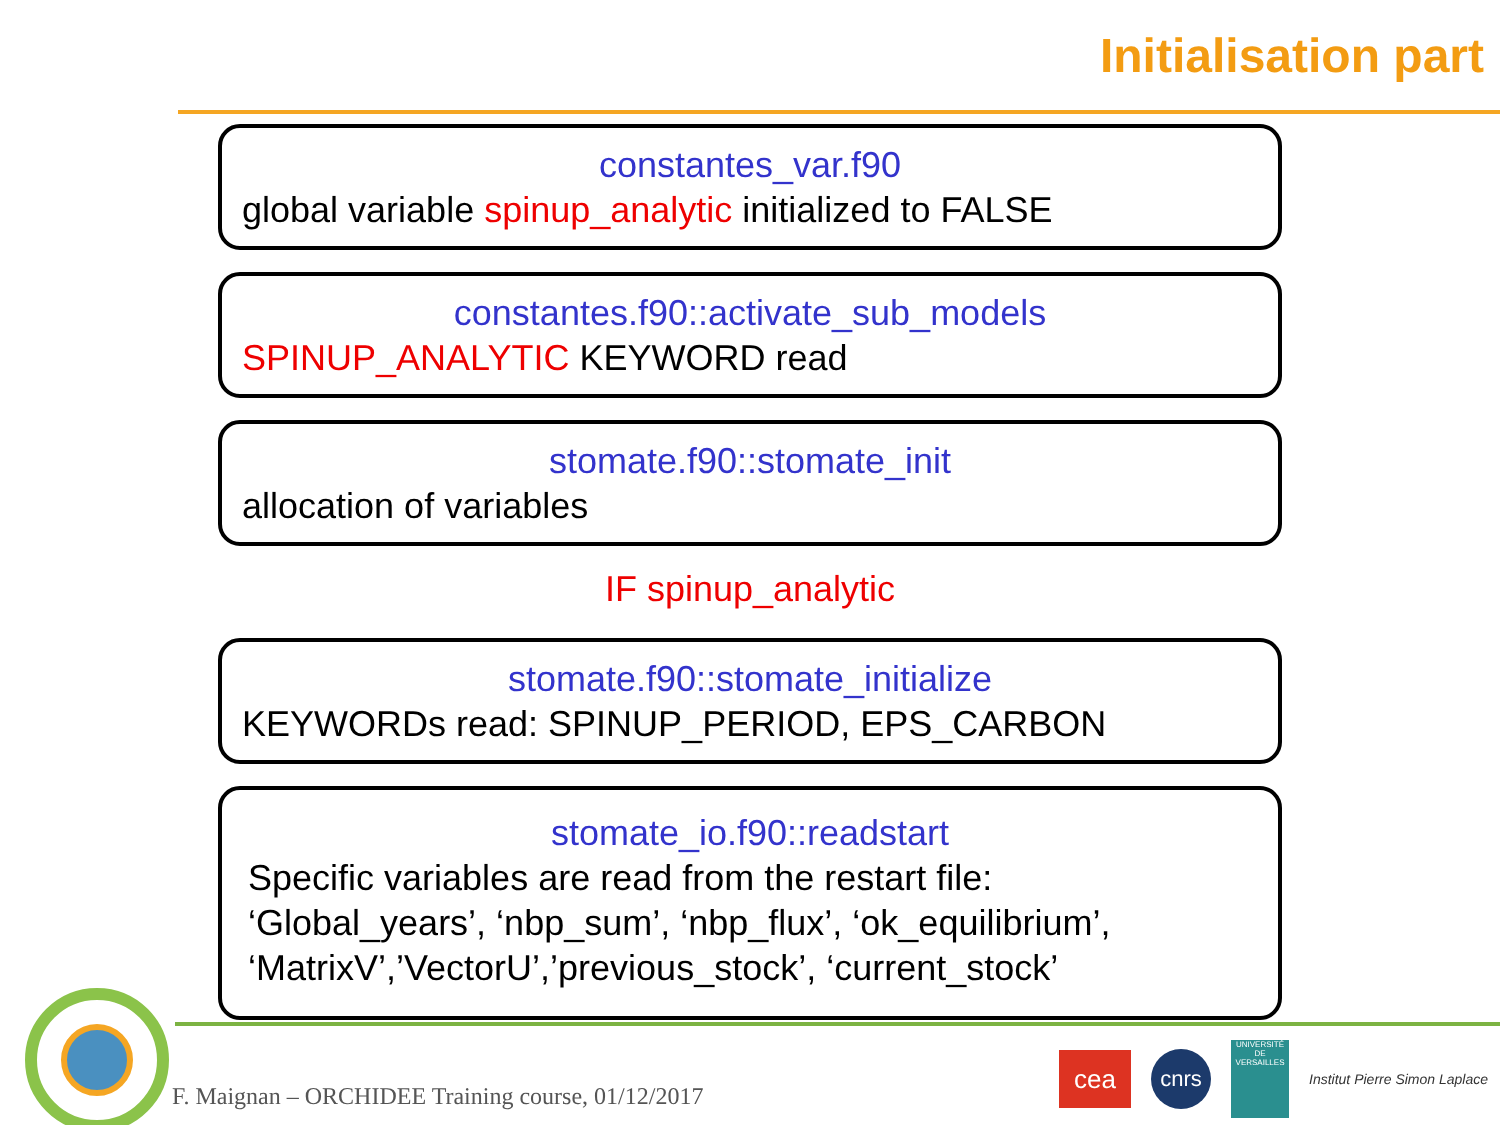Initialisation part
constantes_var.f90
global variable spinup_analytic initialized to FALSE
constantes.f90::activate_sub_models
SPINUP_ANALYTIC KEYWORD read
stomate.f90::stomate_init
allocation of variables
IF spinup_analytic
stomate.f90::stomate_initialize
KEYWORDs read: SPINUP_PERIOD, EPS_CARBON
stomate_io.f90::readstart
Specific variables are read from the restart file:
‘Global_years’, ‘nbp_sum’, ‘nbp_flux’, ‘ok_equilibrium’,
‘MatrixV’,’VectorU’,’previous_stock’, ‘current_stock’
F. Maignan – ORCHIDEE Training course, 01/12/2017
cea
cnrs
UNIVERSITÉ DE VERSAILLES
Institut Pierre Simon Laplace